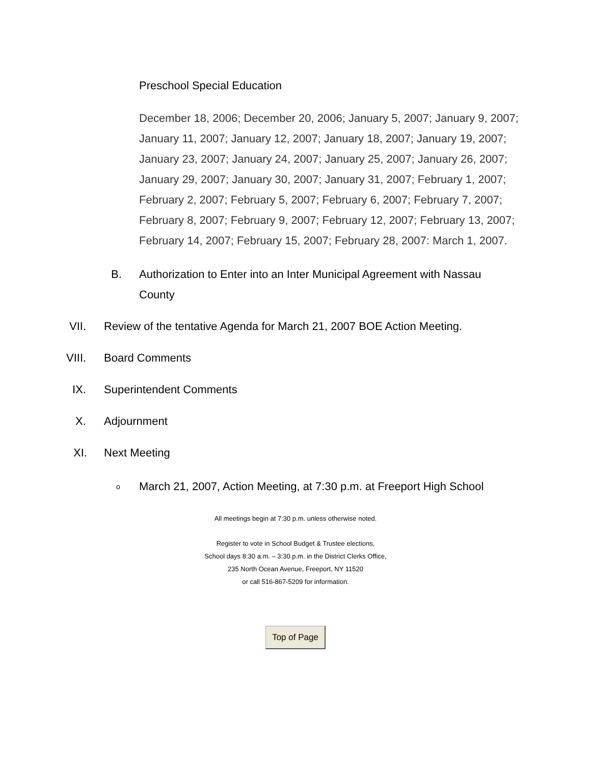Preschool Special Education
December 18, 2006; December 20, 2006; January 5, 2007; January 9, 2007; January 11, 2007; January 12, 2007; January 18, 2007; January 19, 2007; January 23, 2007; January 24, 2007; January 25, 2007; January 26, 2007; January 29, 2007; January 30, 2007; January 31, 2007; February 1, 2007; February 2, 2007; February 5, 2007; February 6, 2007; February 7, 2007; February 8, 2007; February 9, 2007; February 12, 2007; February 13, 2007; February 14, 2007; February 15, 2007; February 28, 2007: March 1, 2007.
B. Authorization to Enter into an Inter Municipal Agreement with Nassau County
VII. Review of the tentative Agenda for March 21, 2007 BOE Action Meeting.
VIII. Board Comments
IX. Superintendent Comments
X. Adjournment
XI. Next Meeting
o March 21, 2007, Action Meeting, at 7:30 p.m. at Freeport High School
All meetings begin at 7:30 p.m. unless otherwise noted.
Register to vote in School Budget & Trustee elections,
School days 8:30 a.m. – 3:30 p.m. in the District Clerks Office,
235 North Ocean Avenue, Freeport, NY 11520
or call 516-867-5209 for information.
Top of Page